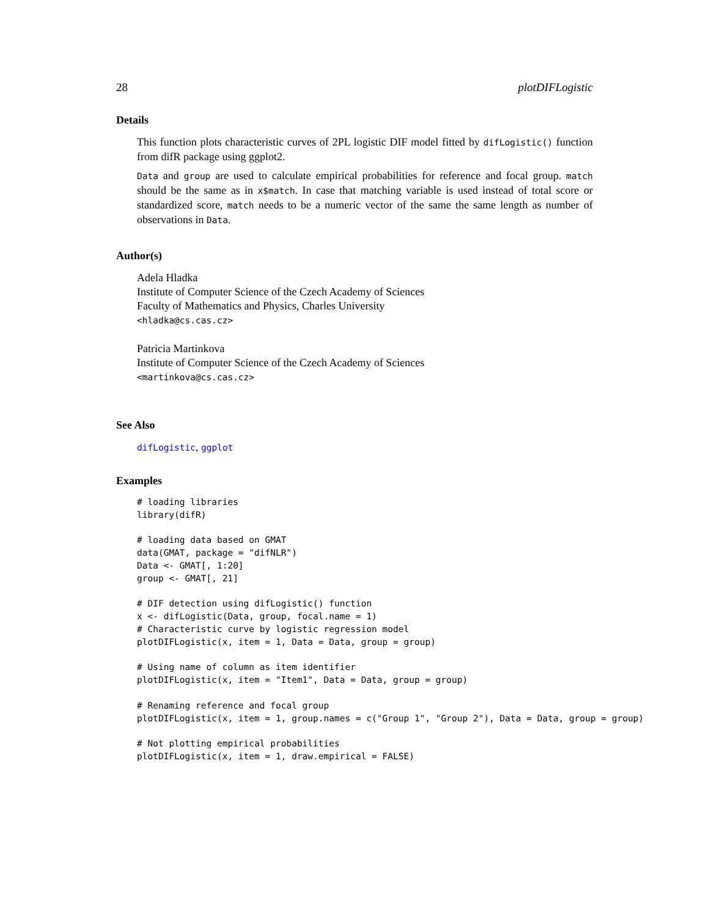28 plotDIFLogistic
Details
This function plots characteristic curves of 2PL logistic DIF model fitted by difLogistic() function from difR package using ggplot2.
Data and group are used to calculate empirical probabilities for reference and focal group. match should be the same as in x$match. In case that matching variable is used instead of total score or standardized score, match needs to be a numeric vector of the same the same length as number of observations in Data.
Author(s)
Adela Hladka
Institute of Computer Science of the Czech Academy of Sciences
Faculty of Mathematics and Physics, Charles University
<hladka@cs.cas.cz>
Patricia Martinkova
Institute of Computer Science of the Czech Academy of Sciences
<martinkova@cs.cas.cz>
See Also
difLogistic, ggplot
Examples
# loading libraries
library(difR)

# loading data based on GMAT
data(GMAT, package = "difNLR")
Data <- GMAT[, 1:20]
group <- GMAT[, 21]

# DIF detection using difLogistic() function
x <- difLogistic(Data, group, focal.name = 1)
# Characteristic curve by logistic regression model
plotDIFLogistic(x, item = 1, Data = Data, group = group)

# Using name of column as item identifier
plotDIFLogistic(x, item = "Item1", Data = Data, group = group)

# Renaming reference and focal group
plotDIFLogistic(x, item = 1, group.names = c("Group 1", "Group 2"), Data = Data, group = group)

# Not plotting empirical probabilities
plotDIFLogistic(x, item = 1, draw.empirical = FALSE)